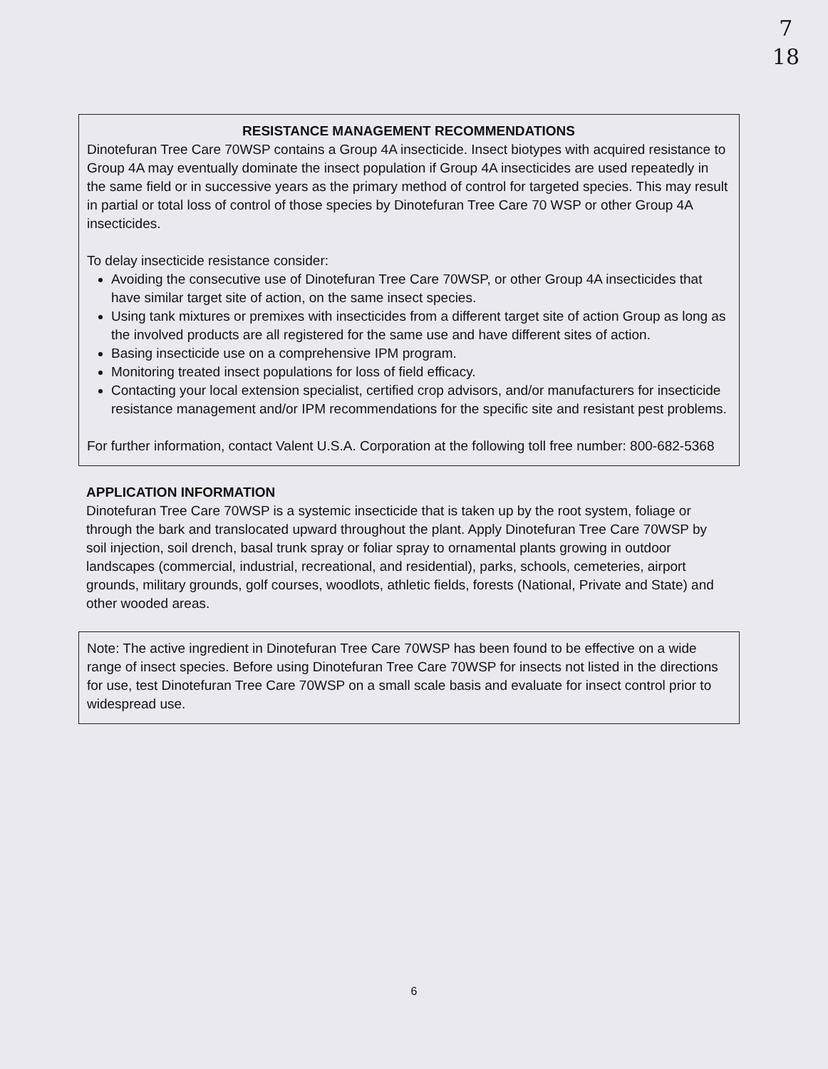7
18
RESISTANCE MANAGEMENT RECOMMENDATIONS
Dinotefuran Tree Care 70WSP contains a Group 4A insecticide. Insect biotypes with acquired resistance to Group 4A may eventually dominate the insect population if Group 4A insecticides are used repeatedly in the same field or in successive years as the primary method of control for targeted species. This may result in partial or total loss of control of those species by Dinotefuran Tree Care 70 WSP or other Group 4A insecticides.
To delay insecticide resistance consider:
Avoiding the consecutive use of Dinotefuran Tree Care 70WSP, or other Group 4A insecticides that have similar target site of action, on the same insect species.
Using tank mixtures or premixes with insecticides from a different target site of action Group as long as the involved products are all registered for the same use and have different sites of action.
Basing insecticide use on a comprehensive IPM program.
Monitoring treated insect populations for loss of field efficacy.
Contacting your local extension specialist, certified crop advisors, and/or manufacturers for insecticide resistance management and/or IPM recommendations for the specific site and resistant pest problems.
For further information, contact Valent U.S.A. Corporation at the following toll free number: 800-682-5368
APPLICATION INFORMATION
Dinotefuran Tree Care 70WSP is a systemic insecticide that is taken up by the root system, foliage or through the bark and translocated upward throughout the plant. Apply Dinotefuran Tree Care 70WSP by soil injection, soil drench, basal trunk spray or foliar spray to ornamental plants growing in outdoor landscapes (commercial, industrial, recreational, and residential), parks, schools, cemeteries, airport grounds, military grounds, golf courses, woodlots, athletic fields, forests (National, Private and State) and other wooded areas.
Note: The active ingredient in Dinotefuran Tree Care 70WSP has been found to be effective on a wide range of insect species. Before using Dinotefuran Tree Care 70WSP for insects not listed in the directions for use, test Dinotefuran Tree Care 70WSP on a small scale basis and evaluate for insect control prior to widespread use.
6